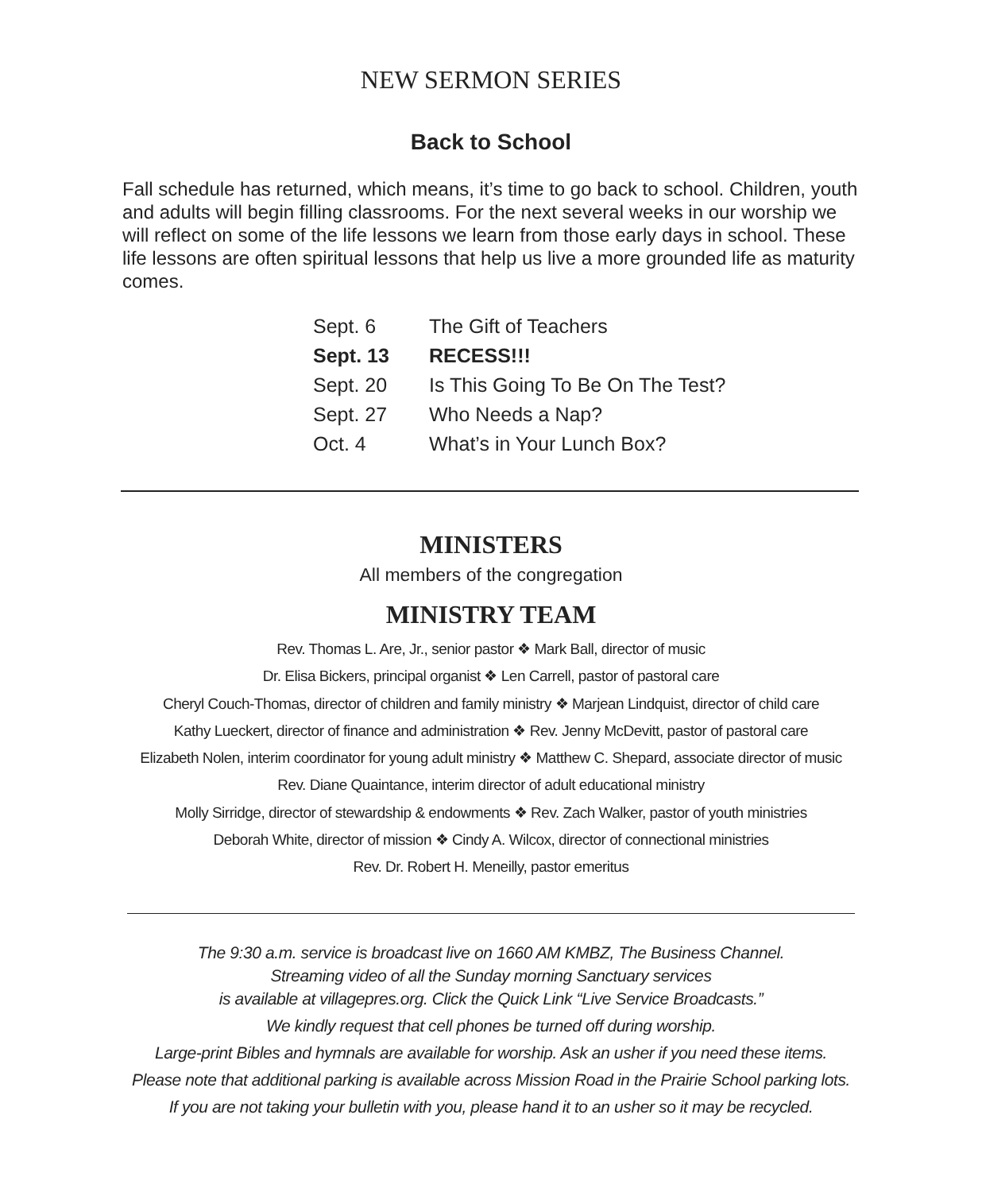NEW SERMON SERIES
Back to School
Fall schedule has returned, which means, it’s time to go back to school. Children, youth and adults will begin filling classrooms. For the next several weeks in our worship we will reflect on some of the life lessons we learn from those early days in school. These life lessons are often spiritual lessons that help us live a more grounded life as maturity comes.
| Sept. 6 | The Gift of Teachers |
| Sept. 13 | RECESS!!! |
| Sept. 20 | Is This Going To Be On The Test? |
| Sept. 27 | Who Needs a Nap? |
| Oct. 4 | What’s in Your Lunch Box? |
MINISTERS
All members of the congregation
MINISTRY TEAM
Rev. Thomas L. Are, Jr., senior pastor ❖ Mark Ball, director of music
Dr. Elisa Bickers, principal organist ❖ Len Carrell, pastor of pastoral care
Cheryl Couch-Thomas, director of children and family ministry ❖ Marjean Lindquist, director of child care
Kathy Lueckert, director of finance and administration ❖ Rev. Jenny McDevitt, pastor of pastoral care
Elizabeth Nolen, interim coordinator for young adult ministry ❖ Matthew C. Shepard, associate director of music
Rev. Diane Quaintance, interim director of adult educational ministry
Molly Sirridge, director of stewardship & endowments ❖ Rev. Zach Walker, pastor of youth ministries
Deborah White, director of mission ❖ Cindy A. Wilcox, director of connectional ministries
Rev. Dr. Robert H. Meneilly, pastor emeritus
The 9:30 a.m. service is broadcast live on 1660 AM KMBZ, The Business Channel.
Streaming video of all the Sunday morning Sanctuary services
is available at villagepres.org. Click the Quick Link “Live Service Broadcasts.”
We kindly request that cell phones be turned off during worship.
Large-print Bibles and hymnals are available for worship. Ask an usher if you need these items.
Please note that additional parking is available across Mission Road in the Prairie School parking lots.
If you are not taking your bulletin with you, please hand it to an usher so it may be recycled.